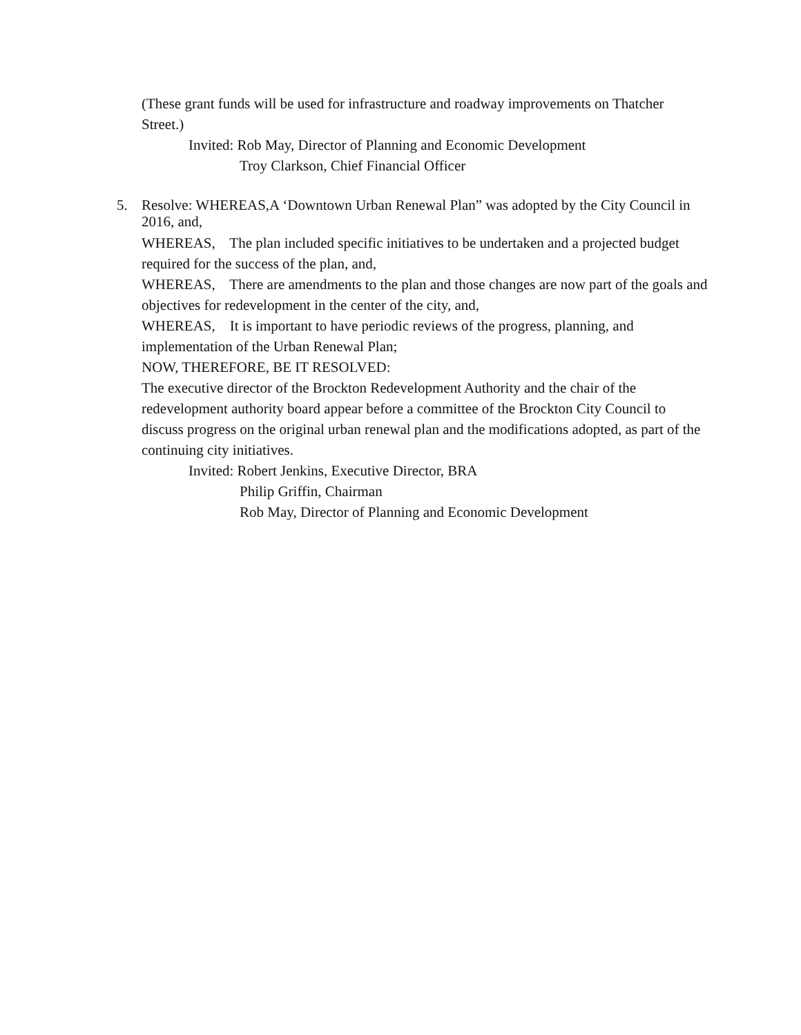(These grant funds will be used for infrastructure and roadway improvements on Thatcher Street.)
Invited: Rob May, Director of Planning and Economic Development
Troy Clarkson, Chief Financial Officer
5. Resolve: WHEREAS,A ‘Downtown Urban Renewal Plan” was adopted by the City Council in 2016, and,
WHEREAS, The plan included specific initiatives to be undertaken and a projected budget required for the success of the plan, and,
WHEREAS, There are amendments to the plan and those changes are now part of the goals and objectives for redevelopment in the center of the city, and,
WHEREAS, It is important to have periodic reviews of the progress, planning, and implementation of the Urban Renewal Plan;
NOW, THEREFORE, BE IT RESOLVED:
The executive director of the Brockton Redevelopment Authority and the chair of the redevelopment authority board appear before a committee of the Brockton City Council to discuss progress on the original urban renewal plan and the modifications adopted, as part of the continuing city initiatives.
Invited: Robert Jenkins, Executive Director, BRA
Philip Griffin, Chairman
Rob May, Director of Planning and Economic Development